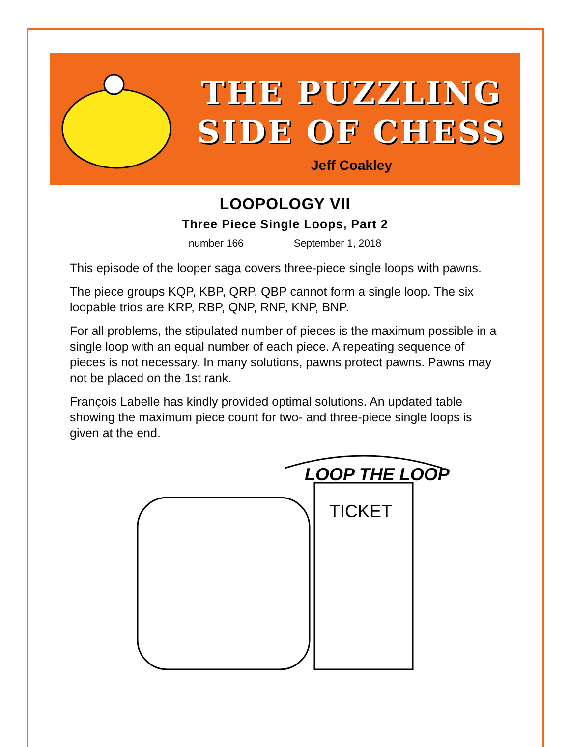THE PUZZLING
SIDE OF CHESS
Jeff Coakley
LOOPOLOGY VII
Three Piece Single Loops, Part 2
number 166 September 1, 2018
This episode of the looper saga covers three-piece single loops with pawns.
The piece groups KQP, KBP, QRP, QBP cannot form a single loop. The six loopable trios are KRP, RBP, QNP, RNP, KNP, BNP.
For all problems, the stipulated number of pieces is the maximum possible in a single loop with an equal number of each piece. A repeating sequence of pieces is not necessary. In many solutions, pawns protect pawns. Pawns may not be placed on the 1st rank.
François Labelle has kindly provided optimal solutions. An updated table showing the maximum piece count for two- and three-piece single loops is given at the end.
LOOP THE LOOP
TICKET